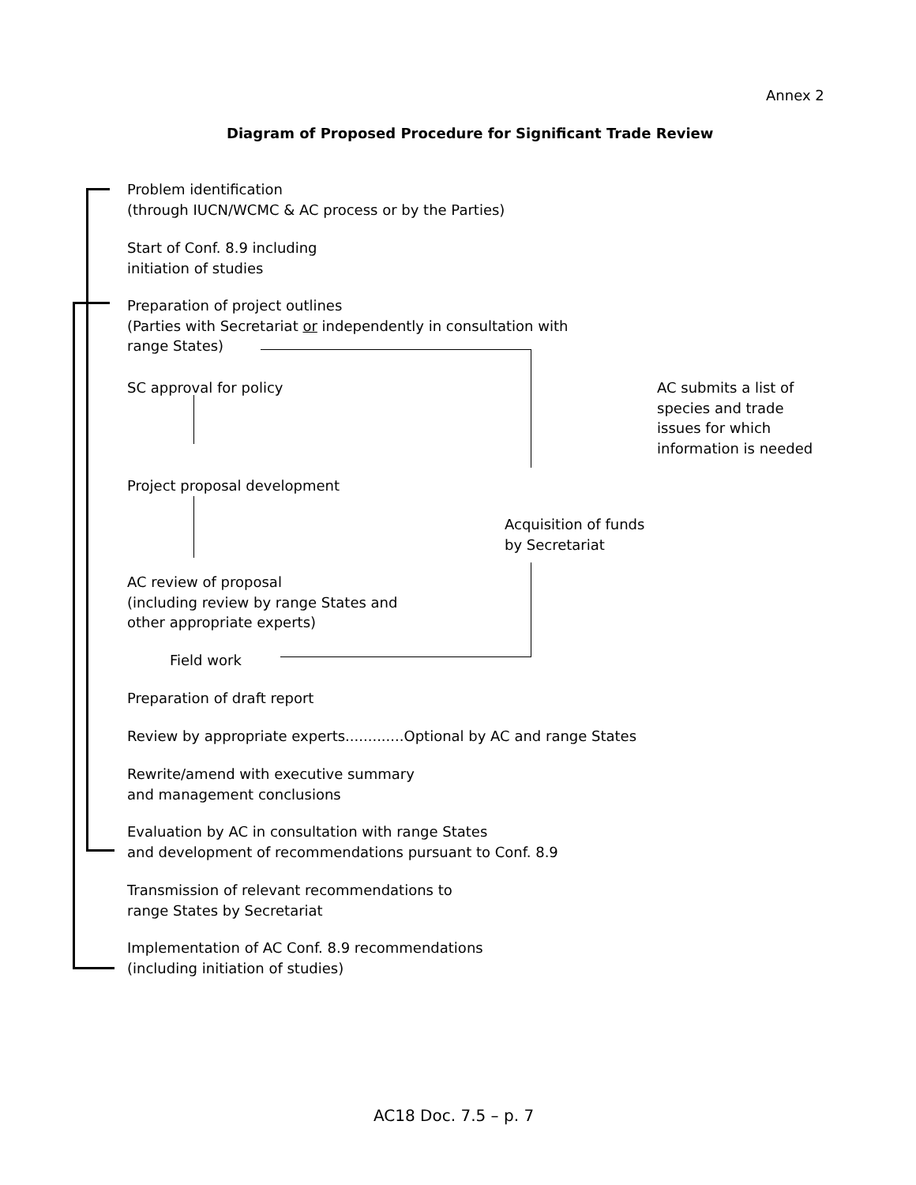Annex 2
Diagram of Proposed Procedure for Significant Trade Review
Problem identification
(through IUCN/WCMC & AC process or by the Parties)
Start of Conf. 8.9 including
initiation of studies
Preparation of project outlines
(Parties with Secretariat or independently in consultation with
range States)
SC approval for policy
AC submits a list of
species and trade
issues for which
information is needed
Project proposal development
Acquisition of funds
by Secretariat
AC review of proposal
(including review by range States and
other appropriate experts)
Field work
Preparation of draft report
Review by appropriate experts.............Optional by AC and range States
Rewrite/amend with executive summary
and management conclusions
Evaluation by AC in consultation with range States
and development of recommendations pursuant to Conf. 8.9
Transmission of relevant recommendations to
range States by Secretariat
Implementation of AC Conf. 8.9 recommendations
(including initiation of studies)
AC18 Doc. 7.5 – p. 7